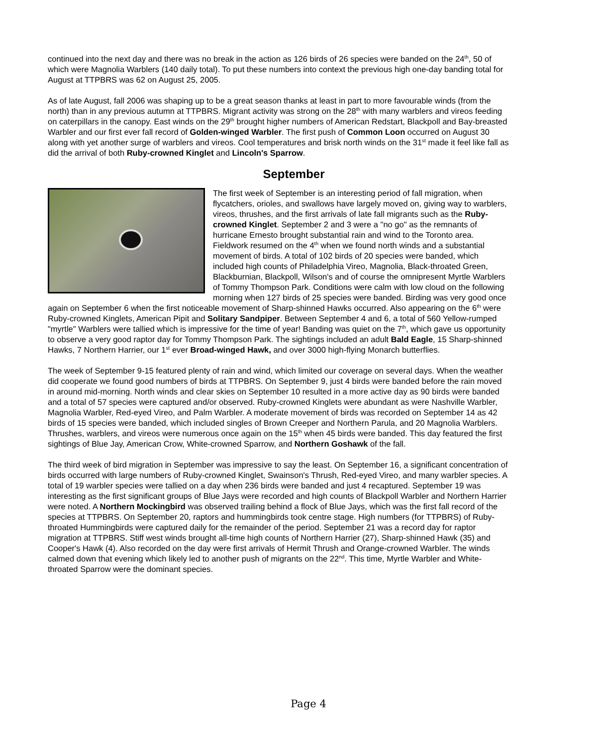continued into the next day and there was no break in the action as 126 birds of 26 species were banded on the 24<sup>th</sup>, 50 of which were Magnolia Warblers (140 daily total). To put these numbers into context the previous high one-day banding total for August at TTPBRS was 62 on August 25, 2005.
As of late August, fall 2006 was shaping up to be a great season thanks at least in part to more favourable winds (from the north) than in any previous autumn at TTPBRS. Migrant activity was strong on the 28<sup>th</sup> with many warblers and vireos feeding on caterpillars in the canopy. East winds on the 29<sup>th</sup> brought higher numbers of American Redstart, Blackpoll and Bay-breasted Warbler and our first ever fall record of Golden-winged Warbler. The first push of Common Loon occurred on August 30 along with yet another surge of warblers and vireos. Cool temperatures and brisk north winds on the 31<sup>st</sup> made it feel like fall as did the arrival of both Ruby-crowned Kinglet and Lincoln's Sparrow.
September
The first week of September is an interesting period of fall migration, when flycatchers, orioles, and swallows have largely moved on, giving way to warblers, vireos, thrushes, and the first arrivals of late fall migrants such as the Ruby-crowned Kinglet. September 2 and 3 were a "no go" as the remnants of hurricane Ernesto brought substantial rain and wind to the Toronto area. Fieldwork resumed on the 4<sup>th</sup> when we found north winds and a substantial movement of birds. A total of 102 birds of 20 species were banded, which included high counts of Philadelphia Vireo, Magnolia, Black-throated Green, Blackburnian, Blackpoll, Wilson's and of course the omnipresent Myrtle Warblers of Tommy Thompson Park. Conditions were calm with low cloud on the following morning when 127 birds of 25 species were banded. Birding was very good once again on September 6 when the first noticeable movement of Sharp-shinned Hawks occurred. Also appearing on the 6<sup>th</sup> were Ruby-crowned Kinglets, American Pipit and Solitary Sandpiper. Between September 4 and 6, a total of 560 Yellow-rumped "myrtle" Warblers were tallied which is impressive for the time of year! Banding was quiet on the 7<sup>th</sup>, which gave us opportunity to observe a very good raptor day for Tommy Thompson Park. The sightings included an adult Bald Eagle, 15 Sharp-shinned Hawks, 7 Northern Harrier, our 1<sup>st</sup> ever Broad-winged Hawk, and over 3000 high-flying Monarch butterflies.
The week of September 9-15 featured plenty of rain and wind, which limited our coverage on several days. When the weather did cooperate we found good numbers of birds at TTPBRS. On September 9, just 4 birds were banded before the rain moved in around mid-morning. North winds and clear skies on September 10 resulted in a more active day as 90 birds were banded and a total of 57 species were captured and/or observed. Ruby-crowned Kinglets were abundant as were Nashville Warbler, Magnolia Warbler, Red-eyed Vireo, and Palm Warbler. A moderate movement of birds was recorded on September 14 as 42 birds of 15 species were banded, which included singles of Brown Creeper and Northern Parula, and 20 Magnolia Warblers. Thrushes, warblers, and vireos were numerous once again on the 15<sup>th</sup> when 45 birds were banded. This day featured the first sightings of Blue Jay, American Crow, White-crowned Sparrow, and Northern Goshawk of the fall.
The third week of bird migration in September was impressive to say the least. On September 16, a significant concentration of birds occurred with large numbers of Ruby-crowned Kinglet, Swainson's Thrush, Red-eyed Vireo, and many warbler species. A total of 19 warbler species were tallied on a day when 236 birds were banded and just 4 recaptured. September 19 was interesting as the first significant groups of Blue Jays were recorded and high counts of Blackpoll Warbler and Northern Harrier were noted. A Northern Mockingbird was observed trailing behind a flock of Blue Jays, which was the first fall record of the species at TTPBRS. On September 20, raptors and hummingbirds took centre stage. High numbers (for TTPBRS) of Ruby-throated Hummingbirds were captured daily for the remainder of the period. September 21 was a record day for raptor migration at TTPBRS. Stiff west winds brought all-time high counts of Northern Harrier (27), Sharp-shinned Hawk (35) and Cooper's Hawk (4). Also recorded on the day were first arrivals of Hermit Thrush and Orange-crowned Warbler. The winds calmed down that evening which likely led to another push of migrants on the 22<sup>nd</sup>. This time, Myrtle Warbler and White-throated Sparrow were the dominant species.
Page 4